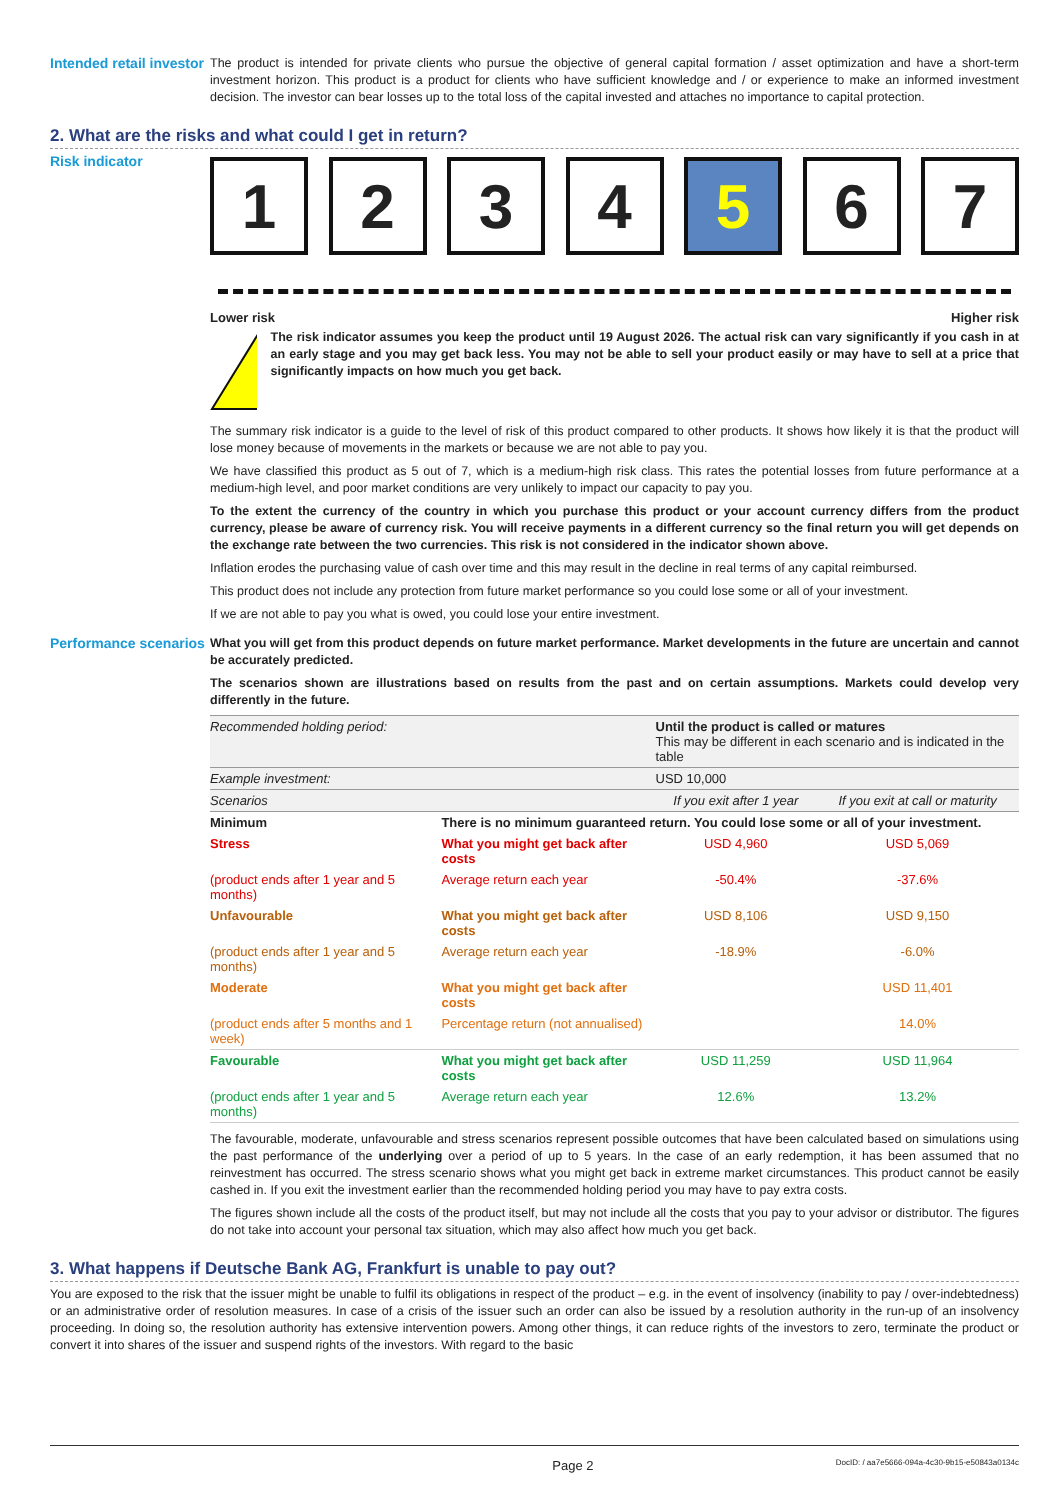Intended retail investor
The product is intended for private clients who pursue the objective of general capital formation / asset optimization and have a short-term investment horizon. This product is a product for clients who have sufficient knowledge and / or experience to make an informed investment decision. The investor can bear losses up to the total loss of the capital invested and attaches no importance to capital protection.
2. What are the risks and what could I get in return?
Risk indicator
1 2 3 4 5 6 7
Lower risk Higher risk
!
The risk indicator assumes you keep the product until 19 August 2026. The actual risk can vary significantly if you cash in at an early stage and you may get back less. You may not be able to sell your product easily or may have to sell at a price that significantly impacts on how much you get back.
The summary risk indicator is a guide to the level of risk of this product compared to other products. It shows how likely it is that the product will lose money because of movements in the markets or because we are not able to pay you.
We have classified this product as 5 out of 7, which is a medium-high risk class. This rates the potential losses from future performance at a medium-high level, and poor market conditions are very unlikely to impact our capacity to pay you.
To the extent the currency of the country in which you purchase this product or your account currency differs from the product currency, please be aware of currency risk. You will receive payments in a different currency so the final return you will get depends on the exchange rate between the two currencies. This risk is not considered in the indicator shown above.
Inflation erodes the purchasing value of cash over time and this may result in the decline in real terms of any capital reimbursed.
This product does not include any protection from future market performance so you could lose some or all of your investment.
If we are not able to pay you what is owed, you could lose your entire investment.
Performance scenarios
What you will get from this product depends on future market performance. Market developments in the future are uncertain and cannot be accurately predicted.
The scenarios shown are illustrations based on results from the past and on certain assumptions. Markets could develop very differently in the future.
| Recommended holding period: | | Until the product is called or matures This may be different in each scenario and is indicated in the table | |
| Example investment: | | USD 10,000 | |
| Scenarios | | If you exit after 1 year | If you exit at call or maturity |
| Minimum | There is no minimum guaranteed return. You could lose some or all of your investment. | | |
| Stress | What you might get back after costs | USD 4,960 | USD 5,069 |
| (product ends after 1 year and 5 months) | Average return each year | -50.4% | -37.6% |
| Unfavourable | What you might get back after costs | USD 8,106 | USD 9,150 |
| (product ends after 1 year and 5 months) | Average return each year | -18.9% | -6.0% |
| Moderate | What you might get back after costs | | USD 11,401 |
| (product ends after 5 months and 1 week) | Percentage return (not annualised) | | 14.0% |
| Favourable | What you might get back after costs | USD 11,259 | USD 11,964 |
| (product ends after 1 year and 5 months) | Average return each year | 12.6% | 13.2% |
The favourable, moderate, unfavourable and stress scenarios represent possible outcomes that have been calculated based on simulations using the past performance of the underlying over a period of up to 5 years. In the case of an early redemption, it has been assumed that no reinvestment has occurred. The stress scenario shows what you might get back in extreme market circumstances. This product cannot be easily cashed in. If you exit the investment earlier than the recommended holding period you may have to pay extra costs.
The figures shown include all the costs of the product itself, but may not include all the costs that you pay to your advisor or distributor. The figures do not take into account your personal tax situation, which may also affect how much you get back.
3. What happens if Deutsche Bank AG, Frankfurt is unable to pay out?
You are exposed to the risk that the issuer might be unable to fulfil its obligations in respect of the product – e.g. in the event of insolvency (inability to pay / over-indebtedness) or an administrative order of resolution measures. In case of a crisis of the issuer such an order can also be issued by a resolution authority in the run-up of an insolvency proceeding. In doing so, the resolution authority has extensive intervention powers. Among other things, it can reduce rights of the investors to zero, terminate the product or convert it into shares of the issuer and suspend rights of the investors. With regard to the basic
Page 2 DocID: / aa7e5666-094a-4c30-9b15-e50843a0134c